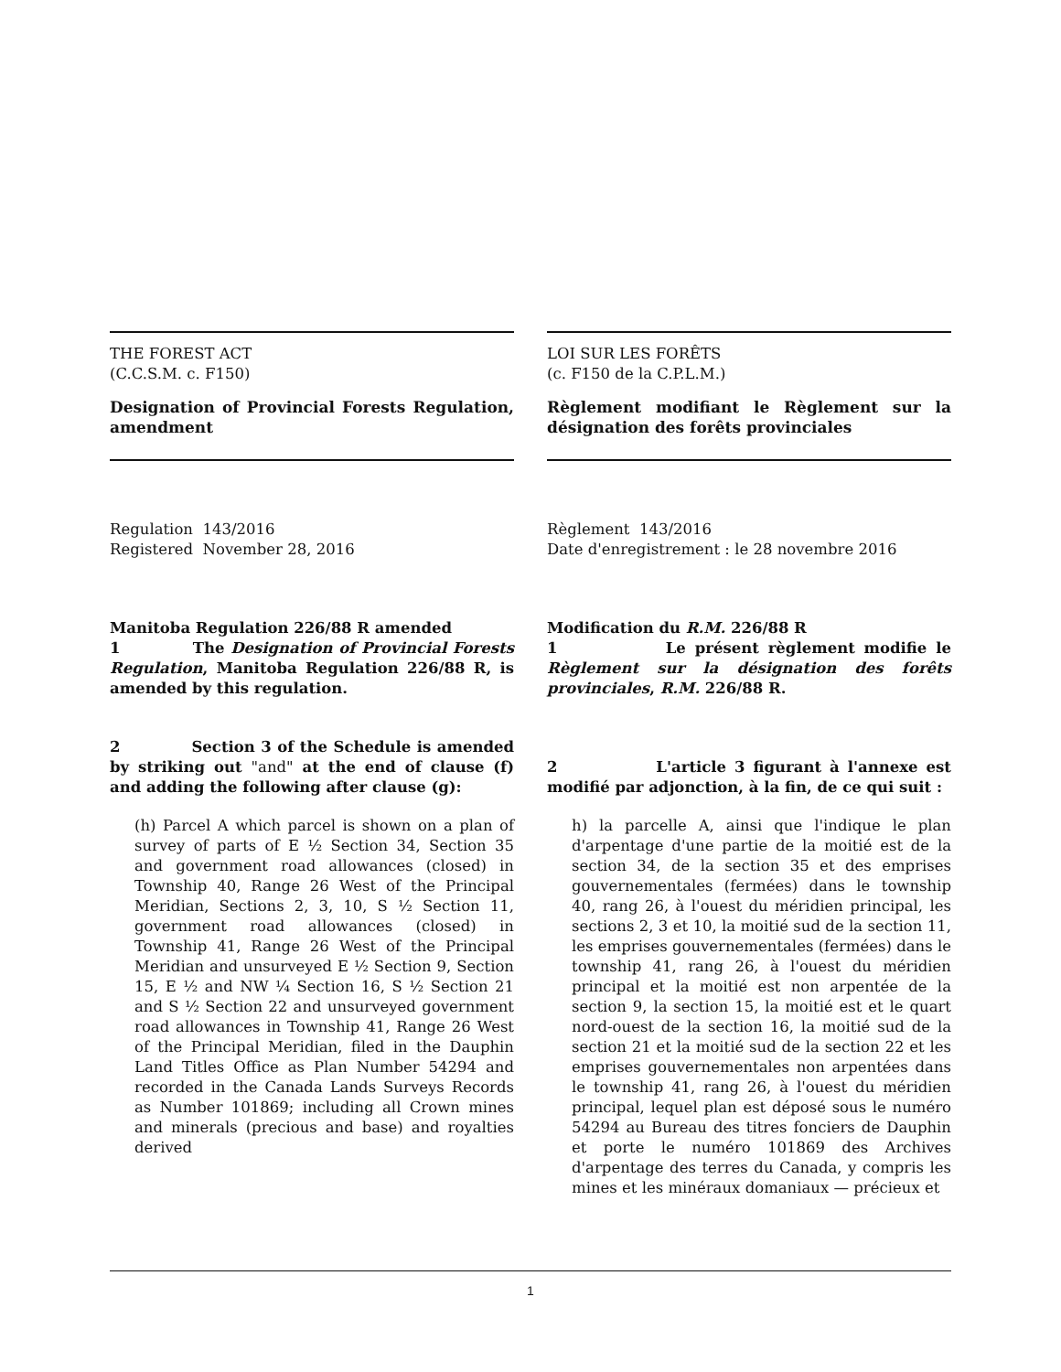THE FOREST ACT
(C.C.S.M. c. F150)
Designation of Provincial Forests Regulation, amendment
Regulation 143/2016
Registered November 28, 2016
Manitoba Regulation 226/88 R amended
1 The Designation of Provincial Forests Regulation, Manitoba Regulation 226/88 R, is amended by this regulation.
2 Section 3 of the Schedule is amended by striking out "and" at the end of clause (f) and adding the following after clause (g):
(h) Parcel A which parcel is shown on a plan of survey of parts of E ½ Section 34, Section 35 and government road allowances (closed) in Township 40, Range 26 West of the Principal Meridian, Sections 2, 3, 10, S ½ Section 11, government road allowances (closed) in Township 41, Range 26 West of the Principal Meridian and unsurveyed E ½ Section 9, Section 15, E ½ and NW ¼ Section 16, S ½ Section 21 and S ½ Section 22 and unsurveyed government road allowances in Township 41, Range 26 West of the Principal Meridian, filed in the Dauphin Land Titles Office as Plan Number 54294 and recorded in the Canada Lands Surveys Records as Number 101869; including all Crown mines and minerals (precious and base) and royalties derived
LOI SUR LES FORÊTS
(c. F150 de la C.P.L.M.)
Règlement modifiant le Règlement sur la désignation des forêts provinciales
Règlement 143/2016
Date d'enregistrement : le 28 novembre 2016
Modification du R.M. 226/88 R
1 Le présent règlement modifie le Règlement sur la désignation des forêts provinciales, R.M. 226/88 R.
2 L'article 3 figurant à l'annexe est modifié par adjonction, à la fin, de ce qui suit :
h) la parcelle A, ainsi que l'indique le plan d'arpentage d'une partie de la moitié est de la section 34, de la section 35 et des emprises gouvernementales (fermées) dans le township 40, rang 26, à l'ouest du méridien principal, les sections 2, 3 et 10, la moitié sud de la section 11, les emprises gouvernementales (fermées) dans le township 41, rang 26, à l'ouest du méridien principal et la moitié est non arpentée de la section 9, la section 15, la moitié est et le quart nord-ouest de la section 16, la moitié sud de la section 21 et la moitié sud de la section 22 et les emprises gouvernementales non arpentées dans le township 41, rang 26, à l'ouest du méridien principal, lequel plan est déposé sous le numéro 54294 au Bureau des titres fonciers de Dauphin et porte le numéro 101869 des Archives d'arpentage des terres du Canada, y compris les mines et les minéraux domaniaux — précieux et
1